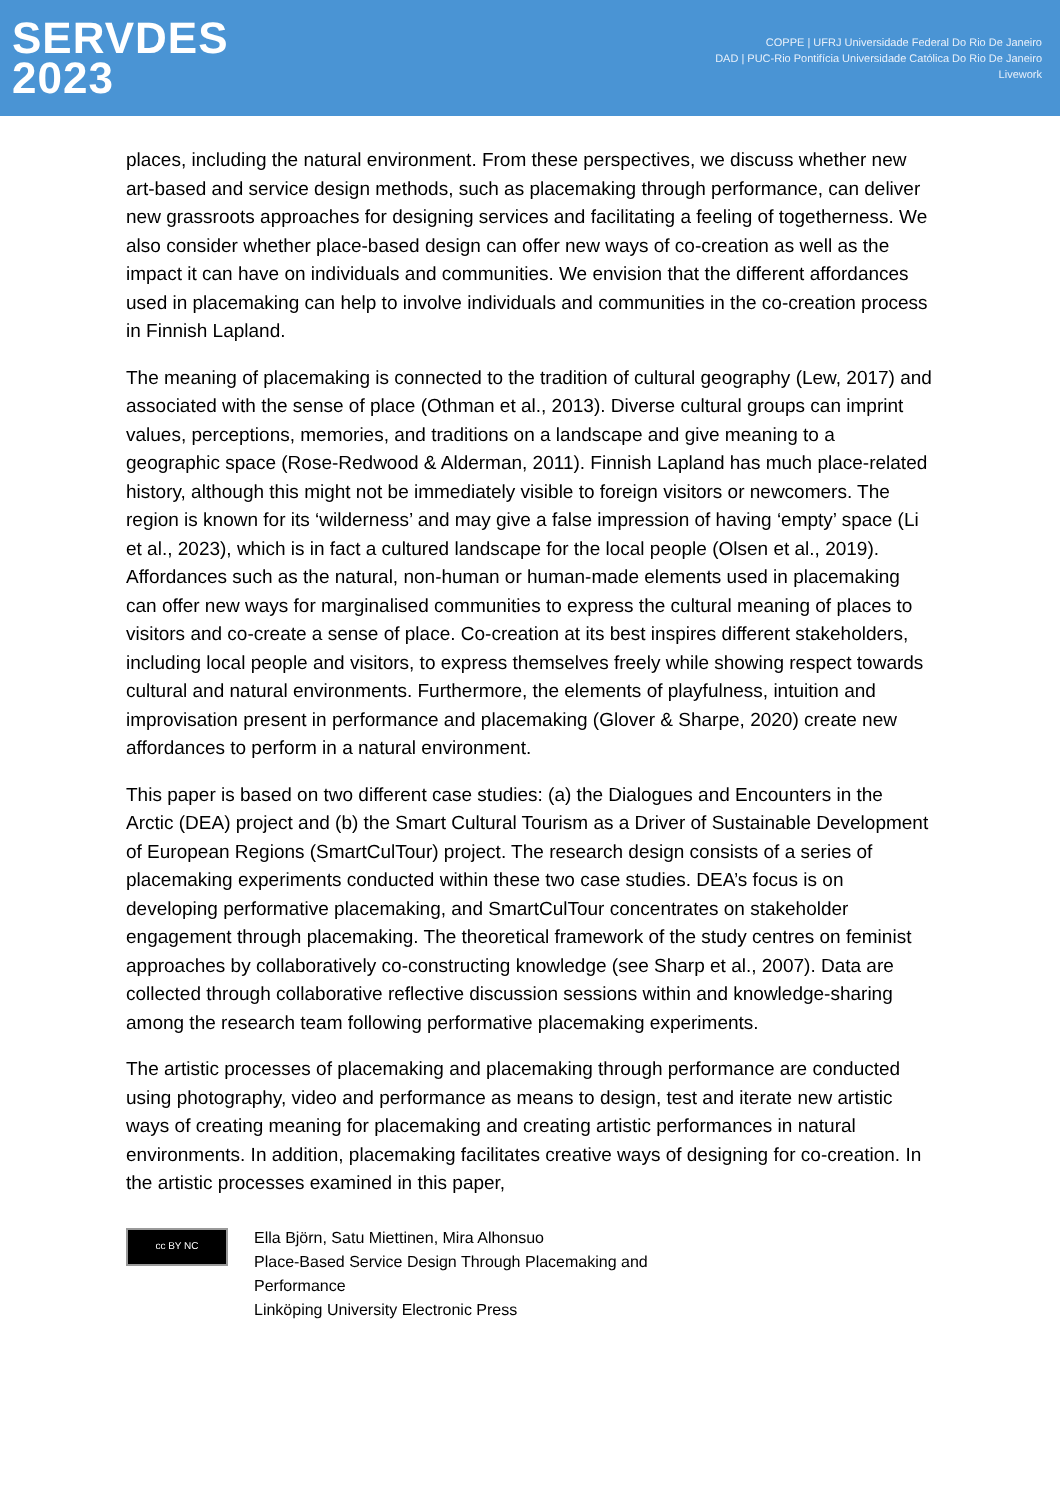SERVDES
2023
COPPE | UFRJ Universidade Federal Do Rio De Janeiro
DAD | PUC-Rio Pontifícia Universidade Católica Do Rio De Janeiro
Livework
places, including the natural environment. From these perspectives, we discuss whether new art-based and service design methods, such as placemaking through performance, can deliver new grassroots approaches for designing services and facilitating a feeling of togetherness. We also consider whether place-based design can offer new ways of co-creation as well as the impact it can have on individuals and communities. We envision that the different affordances used in placemaking can help to involve individuals and communities in the co-creation process in Finnish Lapland.
The meaning of placemaking is connected to the tradition of cultural geography (Lew, 2017) and associated with the sense of place (Othman et al., 2013). Diverse cultural groups can imprint values, perceptions, memories, and traditions on a landscape and give meaning to a geographic space (Rose-Redwood & Alderman, 2011). Finnish Lapland has much place-related history, although this might not be immediately visible to foreign visitors or newcomers. The region is known for its ‘wilderness’ and may give a false impression of having ‘empty’ space (Li et al., 2023), which is in fact a cultured landscape for the local people (Olsen et al., 2019). Affordances such as the natural, non-human or human-made elements used in placemaking can offer new ways for marginalised communities to express the cultural meaning of places to visitors and co-create a sense of place. Co-creation at its best inspires different stakeholders, including local people and visitors, to express themselves freely while showing respect towards cultural and natural environments. Furthermore, the elements of playfulness, intuition and improvisation present in performance and placemaking (Glover & Sharpe, 2020) create new affordances to perform in a natural environment.
This paper is based on two different case studies: (a) the Dialogues and Encounters in the Arctic (DEA) project and (b) the Smart Cultural Tourism as a Driver of Sustainable Development of European Regions (SmartCulTour) project. The research design consists of a series of placemaking experiments conducted within these two case studies. DEA’s focus is on developing performative placemaking, and SmartCulTour concentrates on stakeholder engagement through placemaking. The theoretical framework of the study centres on feminist approaches by collaboratively co-constructing knowledge (see Sharp et al., 2007). Data are collected through collaborative reflective discussion sessions within and knowledge-sharing among the research team following performative placemaking experiments.
The artistic processes of placemaking and placemaking through performance are conducted using photography, video and performance as means to design, test and iterate new artistic ways of creating meaning for placemaking and creating artistic performances in natural environments. In addition, placemaking facilitates creative ways of designing for co-creation. In the artistic processes examined in this paper,
cc BY NC
Ella Björn, Satu Miettinen, Mira Alhonsuo
Place-Based Service Design Through Placemaking and
Performance
Linköping University Electronic Press